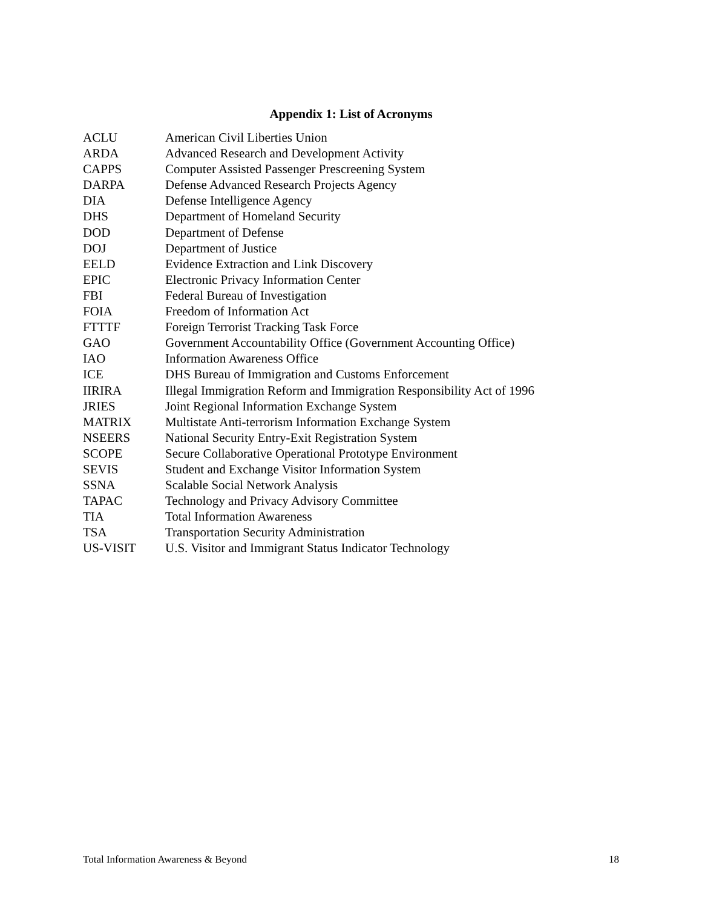Appendix 1: List of Acronyms
| ACLU | American Civil Liberties Union |
| ARDA | Advanced Research and Development Activity |
| CAPPS | Computer Assisted Passenger Prescreening System |
| DARPA | Defense Advanced Research Projects Agency |
| DIA | Defense Intelligence Agency |
| DHS | Department of Homeland Security |
| DOD | Department of Defense |
| DOJ | Department of Justice |
| EELD | Evidence Extraction and Link Discovery |
| EPIC | Electronic Privacy Information Center |
| FBI | Federal Bureau of Investigation |
| FOIA | Freedom of Information Act |
| FTTTF | Foreign Terrorist Tracking Task Force |
| GAO | Government Accountability Office (Government Accounting Office) |
| IAO | Information Awareness Office |
| ICE | DHS Bureau of Immigration and Customs Enforcement |
| IIRIRA | Illegal Immigration Reform and Immigration Responsibility Act of 1996 |
| JRIES | Joint Regional Information Exchange System |
| MATRIX | Multistate Anti-terrorism Information Exchange System |
| NSEERS | National Security Entry-Exit Registration System |
| SCOPE | Secure Collaborative Operational Prototype Environment |
| SEVIS | Student and Exchange Visitor Information System |
| SSNA | Scalable Social Network Analysis |
| TAPAC | Technology and Privacy Advisory Committee |
| TIA | Total Information Awareness |
| TSA | Transportation Security Administration |
| US-VISIT | U.S. Visitor and Immigrant Status Indicator Technology |
Total Information Awareness & Beyond 18